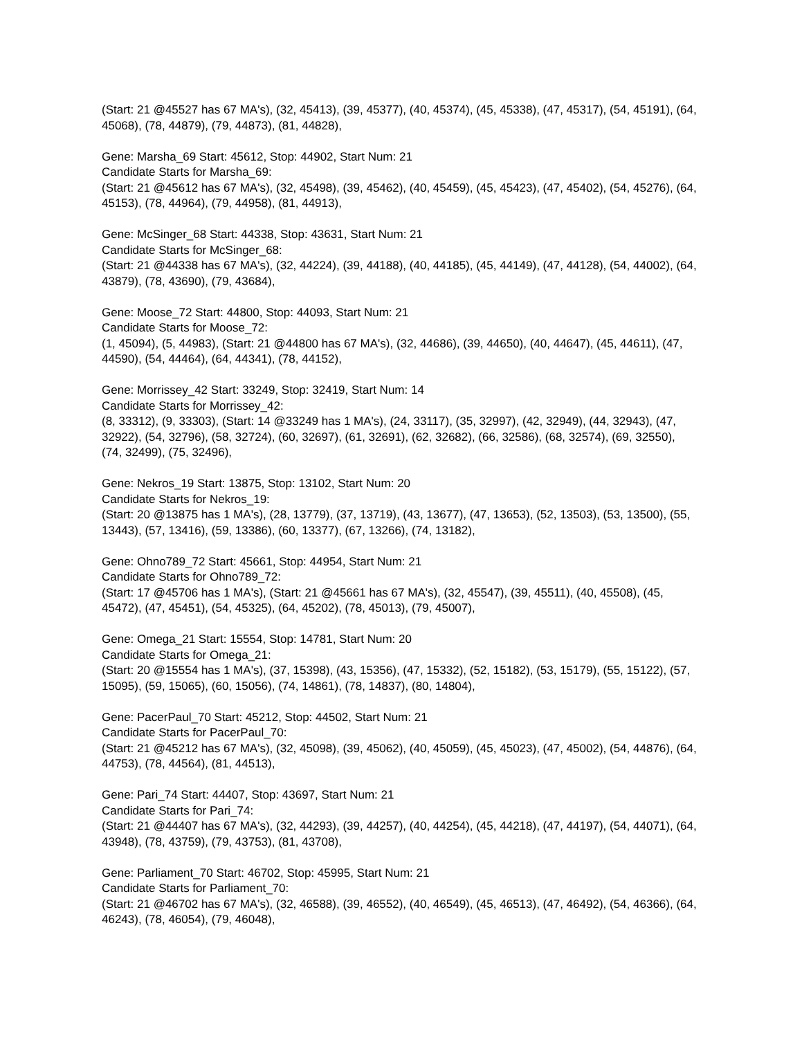(Start: 21 @45527 has 67 MA's), (32, 45413), (39, 45377), (40, 45374), (45, 45338), (47, 45317), (54, 45191), (64, 45068), (78, 44879), (79, 44873), (81, 44828),
Gene: Marsha_69 Start: 45612, Stop: 44902, Start Num: 21
Candidate Starts for Marsha_69:
(Start: 21 @45612 has 67 MA's), (32, 45498), (39, 45462), (40, 45459), (45, 45423), (47, 45402), (54, 45276), (64, 45153), (78, 44964), (79, 44958), (81, 44913),
Gene: McSinger_68 Start: 44338, Stop: 43631, Start Num: 21
Candidate Starts for McSinger_68:
(Start: 21 @44338 has 67 MA's), (32, 44224), (39, 44188), (40, 44185), (45, 44149), (47, 44128), (54, 44002), (64, 43879), (78, 43690), (79, 43684),
Gene: Moose_72 Start: 44800, Stop: 44093, Start Num: 21
Candidate Starts for Moose_72:
(1, 45094), (5, 44983), (Start: 21 @44800 has 67 MA's), (32, 44686), (39, 44650), (40, 44647), (45, 44611), (47, 44590), (54, 44464), (64, 44341), (78, 44152),
Gene: Morrissey_42 Start: 33249, Stop: 32419, Start Num: 14
Candidate Starts for Morrissey_42:
(8, 33312), (9, 33303), (Start: 14 @33249 has 1 MA's), (24, 33117), (35, 32997), (42, 32949), (44, 32943), (47, 32922), (54, 32796), (58, 32724), (60, 32697), (61, 32691), (62, 32682), (66, 32586), (68, 32574), (69, 32550), (74, 32499), (75, 32496),
Gene: Nekros_19 Start: 13875, Stop: 13102, Start Num: 20
Candidate Starts for Nekros_19:
(Start: 20 @13875 has 1 MA's), (28, 13779), (37, 13719), (43, 13677), (47, 13653), (52, 13503), (53, 13500), (55, 13443), (57, 13416), (59, 13386), (60, 13377), (67, 13266), (74, 13182),
Gene: Ohno789_72 Start: 45661, Stop: 44954, Start Num: 21
Candidate Starts for Ohno789_72:
(Start: 17 @45706 has 1 MA's), (Start: 21 @45661 has 67 MA's), (32, 45547), (39, 45511), (40, 45508), (45, 45472), (47, 45451), (54, 45325), (64, 45202), (78, 45013), (79, 45007),
Gene: Omega_21 Start: 15554, Stop: 14781, Start Num: 20
Candidate Starts for Omega_21:
(Start: 20 @15554 has 1 MA's), (37, 15398), (43, 15356), (47, 15332), (52, 15182), (53, 15179), (55, 15122), (57, 15095), (59, 15065), (60, 15056), (74, 14861), (78, 14837), (80, 14804),
Gene: PacerPaul_70 Start: 45212, Stop: 44502, Start Num: 21
Candidate Starts for PacerPaul_70:
(Start: 21 @45212 has 67 MA's), (32, 45098), (39, 45062), (40, 45059), (45, 45023), (47, 45002), (54, 44876), (64, 44753), (78, 44564), (81, 44513),
Gene: Pari_74 Start: 44407, Stop: 43697, Start Num: 21
Candidate Starts for Pari_74:
(Start: 21 @44407 has 67 MA's), (32, 44293), (39, 44257), (40, 44254), (45, 44218), (47, 44197), (54, 44071), (64, 43948), (78, 43759), (79, 43753), (81, 43708),
Gene: Parliament_70 Start: 46702, Stop: 45995, Start Num: 21
Candidate Starts for Parliament_70:
(Start: 21 @46702 has 67 MA's), (32, 46588), (39, 46552), (40, 46549), (45, 46513), (47, 46492), (54, 46366), (64, 46243), (78, 46054), (79, 46048),